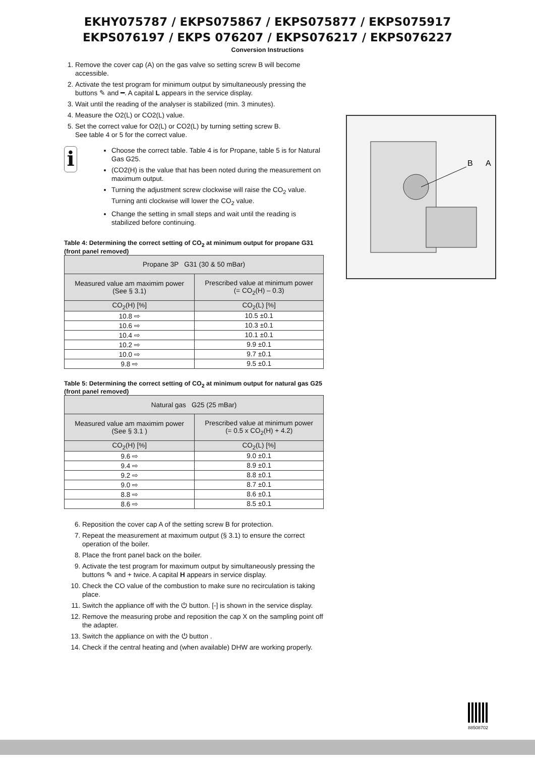EKHY075787 / EKPS075867 / EKPS075877 / EKPS075917
EKPS076197 / EKPS 076207 / EKPS076217 / EKPS076227
Conversion Instructions
1. Remove the cover cap (A) on the gas valve so setting screw B will become accessible.
2. Activate the test program for minimum output by simultaneously pressing the buttons ✎ and ━. A capital L appears in the service display.
3. Wait until the reading of the analyser is stabilized (min. 3 minutes).
4. Measure the O2(L) or CO2(L) value.
5. Set the correct value for O2(L) or CO2(L) by turning setting screw B.
See table 4 or 5 for the correct value.
i
Choose the correct table. Table 4 is for Propane, table 5 is for Natural Gas G25.
(CO2(H) is the value that has been noted during the measurement on maximum output.
Turning the adjustment screw clockwise will raise the CO<sub>2</sub> value. Turning anti clockwise will lower the CO<sub>2</sub> value.
Change the setting in small steps and wait until the reading is stabilized before continuing.
Table 4: Determining the correct setting of CO<sub>2</sub> at minimum output for propane G31 (front panel removed)
| Propane 3P G31 (30 & 50 mBar) | |
| --- | --- |
| Measured value am maximim power (See § 3.1) | Prescribed value at minimum power (= CO<sub>2</sub>(H) – 0.3) |
| CO<sub>2</sub>(H) [%] | CO<sub>2</sub>(L) [%] |
| 10.8 ⇨ | 10.5 ±0.1 |
| 10.6 ⇨ | 10.3 ±0.1 |
| 10.4 ⇨ | 10.1 ±0.1 |
| 10.2 ⇨ | 9.9 ±0.1 |
| 10.0 ⇨ | 9.7 ±0.1 |
| 9.8 ⇨ | 9.5 ±0.1 |
Table 5: Determining the correct setting of CO<sub>2</sub> at minimum output for natural gas G25 (front panel removed)
| Natural gas G25 (25 mBar) | |
| --- | --- |
| Measured value am maximim power (See § 3.1 ) | Prescribed value at minimum power (= 0.5 x CO<sub>2</sub>(H) + 4.2) |
| CO<sub>2</sub>(H) [%] | CO<sub>2</sub>(L) [%] |
| 9.6 ⇨ | 9.0 ±0.1 |
| 9.4 ⇨ | 8.9 ±0.1 |
| 9.2 ⇨ | 8.8 ±0.1 |
| 9.0 ⇨ | 8.7 ±0.1 |
| 8.8 ⇨ | 8.6 ±0.1 |
| 8.6 ⇨ | 8.5 ±0.1 |
6. Reposition the cover cap A of the setting screw B for protection.
7. Repeat the measurement at maximum output (§ 3.1) to ensure the correct operation of the boiler.
8. Place the front panel back on the boiler.
9. Activate the test program for maximum output by simultaneously pressing the buttons ✎ and + twice. A capital H appears in service display.
10. Check the CO value of the combustion to make sure no recirculation is taking place.
11. Switch the appliance off with the ⏻ button. [-] is shown in the service display.
12. Remove the measuring probe and reposition the cap X on the sampling point off the adapter.
13. Switch the appliance on with the ⏻ button .
14. Check if the central heating and (when available) DHW are working properly.
B
A
88508702